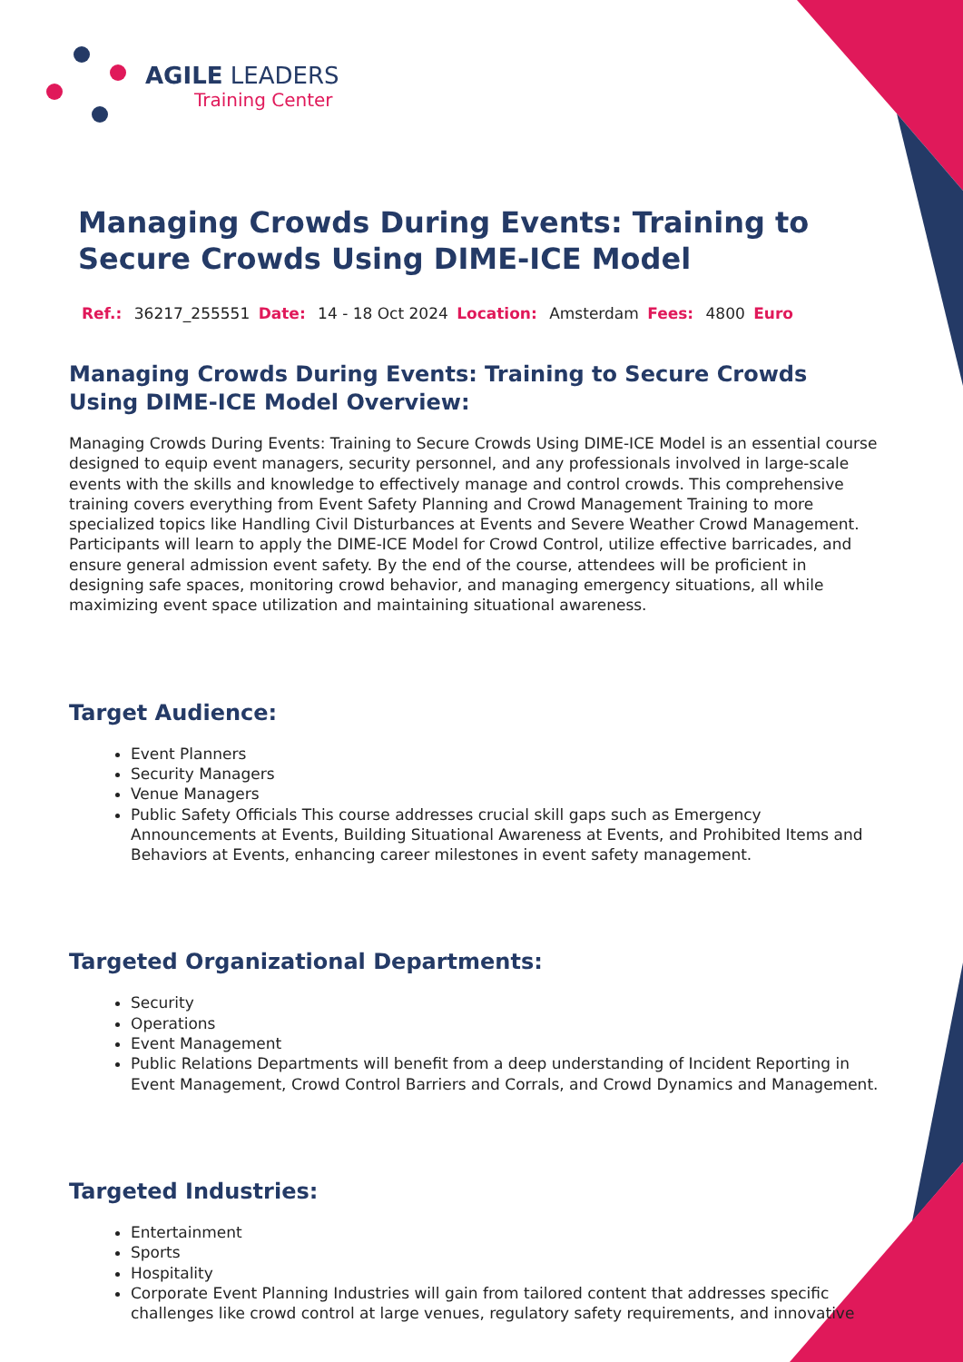AGILE LEADERS
Training Center
Managing Crowds During Events: Training to Secure Crowds Using DIME-ICE Model
Ref.: 36217_255551 Date: 14 - 18 Oct 2024 Location: Amsterdam Fees: 4800 Euro
Managing Crowds During Events: Training to Secure Crowds Using DIME-ICE Model Overview:
Managing Crowds During Events: Training to Secure Crowds Using DIME-ICE Model is an essential course designed to equip event managers, security personnel, and any professionals involved in large-scale events with the skills and knowledge to effectively manage and control crowds. This comprehensive training covers everything from Event Safety Planning and Crowd Management Training to more specialized topics like Handling Civil Disturbances at Events and Severe Weather Crowd Management. Participants will learn to apply the DIME-ICE Model for Crowd Control, utilize effective barricades, and ensure general admission event safety. By the end of the course, attendees will be proficient in designing safe spaces, monitoring crowd behavior, and managing emergency situations, all while maximizing event space utilization and maintaining situational awareness.
Target Audience:
Event Planners
Security Managers
Venue Managers
Public Safety Officials This course addresses crucial skill gaps such as Emergency Announcements at Events, Building Situational Awareness at Events, and Prohibited Items and Behaviors at Events, enhancing career milestones in event safety management.
Targeted Organizational Departments:
Security
Operations
Event Management
Public Relations Departments will benefit from a deep understanding of Incident Reporting in Event Management, Crowd Control Barriers and Corrals, and Crowd Dynamics and Management.
Targeted Industries:
Entertainment
Sports
Hospitality
Corporate Event Planning Industries will gain from tailored content that addresses specific challenges like crowd control at large venues, regulatory safety requirements, and innovative